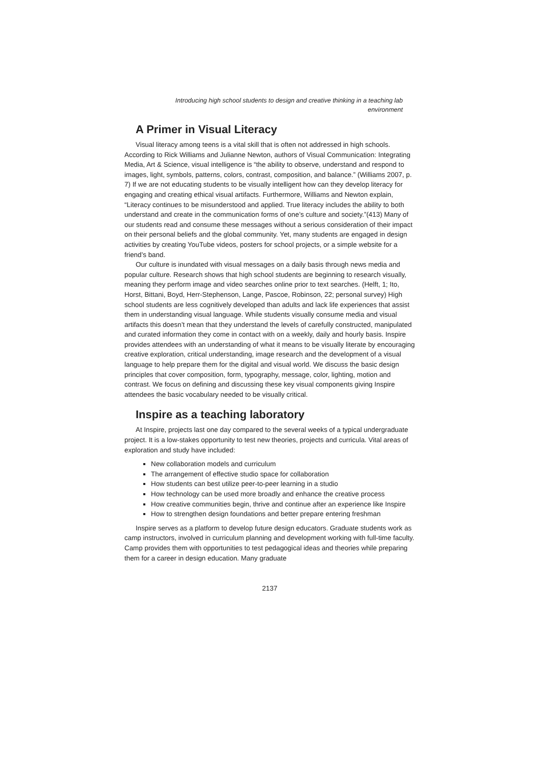Introducing high school students to design and creative thinking in a teaching lab
environment
A Primer in Visual Literacy
Visual literacy among teens is a vital skill that is often not addressed in high schools. According to Rick Williams and Julianne Newton, authors of Visual Communication: Integrating Media, Art & Science, visual intelligence is “the ability to observe, understand and respond to images, light, symbols, patterns, colors, contrast, composition, and balance.” (Williams 2007, p. 7) If we are not educating students to be visually intelligent how can they develop literacy for engaging and creating ethical visual artifacts. Furthermore, Williams and Newton explain, “Literacy continues to be misunderstood and applied. True literacy includes the ability to both understand and create in the communication forms of one’s culture and society.”(413) Many of our students read and consume these messages without a serious consideration of their impact on their personal beliefs and the global community. Yet, many students are engaged in design activities by creating YouTube videos, posters for school projects, or a simple website for a friend’s band.
Our culture is inundated with visual messages on a daily basis through news media and popular culture. Research shows that high school students are beginning to research visually, meaning they perform image and video searches online prior to text searches. (Helft, 1; Ito, Horst, Bittani, Boyd, Herr-Stephenson, Lange, Pascoe, Robinson, 22; personal survey) High school students are less cognitively developed than adults and lack life experiences that assist them in understanding visual language. While students visually consume media and visual artifacts this doesn’t mean that they understand the levels of carefully constructed, manipulated and curated information they come in contact with on a weekly, daily and hourly basis. Inspire provides attendees with an understanding of what it means to be visually literate by encouraging creative exploration, critical understanding, image research and the development of a visual language to help prepare them for the digital and visual world. We discuss the basic design principles that cover composition, form, typography, message, color, lighting, motion and contrast. We focus on defining and discussing these key visual components giving Inspire attendees the basic vocabulary needed to be visually critical.
Inspire as a teaching laboratory
At Inspire, projects last one day compared to the several weeks of a typical undergraduate project. It is a low-stakes opportunity to test new theories, projects and curricula. Vital areas of exploration and study have included:
New collaboration models and curriculum
The arrangement of effective studio space for collaboration
How students can best utilize peer-to-peer learning in a studio
How technology can be used more broadly and enhance the creative process
How creative communities begin, thrive and continue after an experience like Inspire
How to strengthen design foundations and better prepare entering freshman
Inspire serves as a platform to develop future design educators. Graduate students work as camp instructors, involved in curriculum planning and development working with full-time faculty. Camp provides them with opportunities to test pedagogical ideas and theories while preparing them for a career in design education. Many graduate
2137